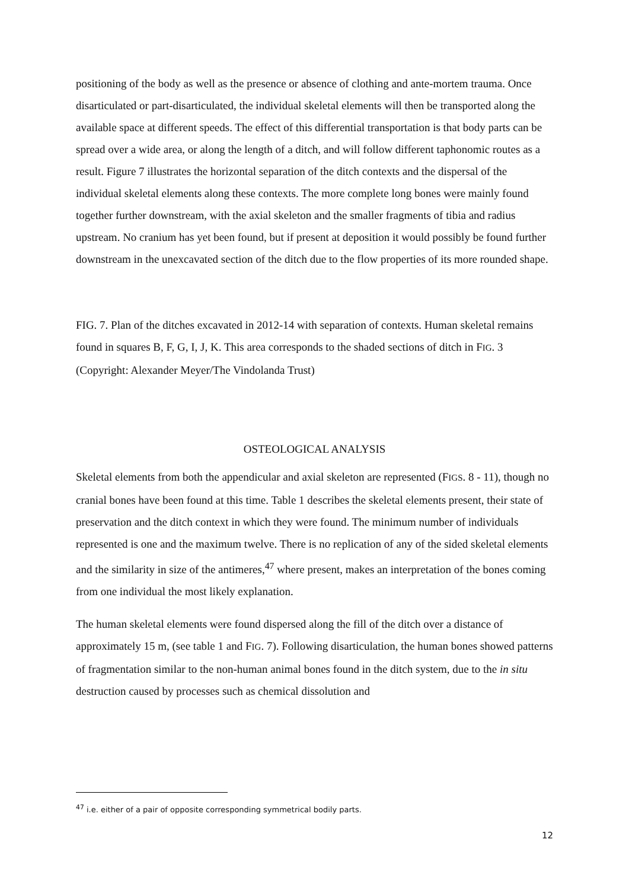positioning of the body as well as the presence or absence of clothing and ante-mortem trauma. Once disarticulated or part-disarticulated, the individual skeletal elements will then be transported along the available space at different speeds. The effect of this differential transportation is that body parts can be spread over a wide area, or along the length of a ditch, and will follow different taphonomic routes as a result. Figure 7 illustrates the horizontal separation of the ditch contexts and the dispersal of the individual skeletal elements along these contexts. The more complete long bones were mainly found together further downstream, with the axial skeleton and the smaller fragments of tibia and radius upstream. No cranium has yet been found, but if present at deposition it would possibly be found further downstream in the unexcavated section of the ditch due to the flow properties of its more rounded shape.
FIG. 7. Plan of the ditches excavated in 2012-14 with separation of contexts. Human skeletal remains found in squares B, F, G, I, J, K. This area corresponds to the shaded sections of ditch in FIG. 3 (Copyright: Alexander Meyer/The Vindolanda Trust)
OSTEOLOGICAL ANALYSIS
Skeletal elements from both the appendicular and axial skeleton are represented (FIGS. 8 - 11), though no cranial bones have been found at this time. Table 1 describes the skeletal elements present, their state of preservation and the ditch context in which they were found. The minimum number of individuals represented is one and the maximum twelve. There is no replication of any of the sided skeletal elements and the similarity in size of the antimeres,<sup>47</sup> where present, makes an interpretation of the bones coming from one individual the most likely explanation.
The human skeletal elements were found dispersed along the fill of the ditch over a distance of approximately 15 m, (see table 1 and FIG. 7). Following disarticulation, the human bones showed patterns of fragmentation similar to the non-human animal bones found in the ditch system, due to the in situ destruction caused by processes such as chemical dissolution and
<sup>47</sup> i.e. either of a pair of opposite corresponding symmetrical bodily parts.
12